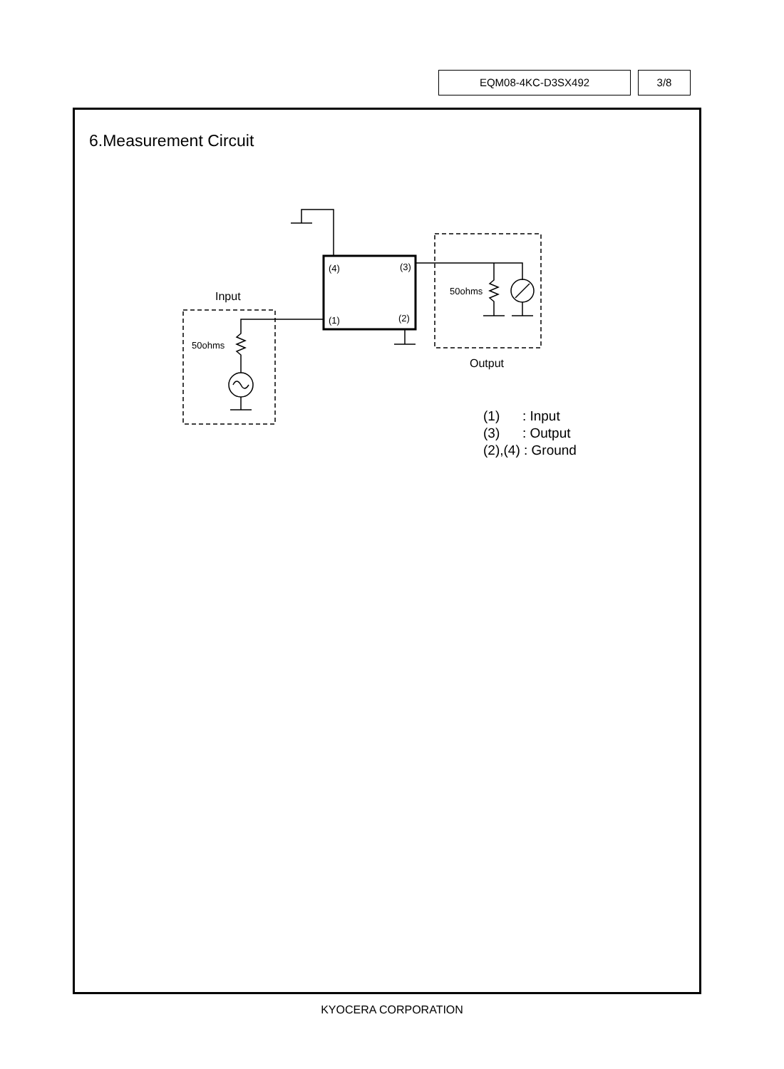EQM08-4KC-D3SX492 3/8
6.Measurement Circuit
(4)
(3)
(1)
(2)
50ohms
50ohms
Input
Output
(1) : Input
(3) : Output
(2),(4) : Ground
KYOCERA CORPORATION